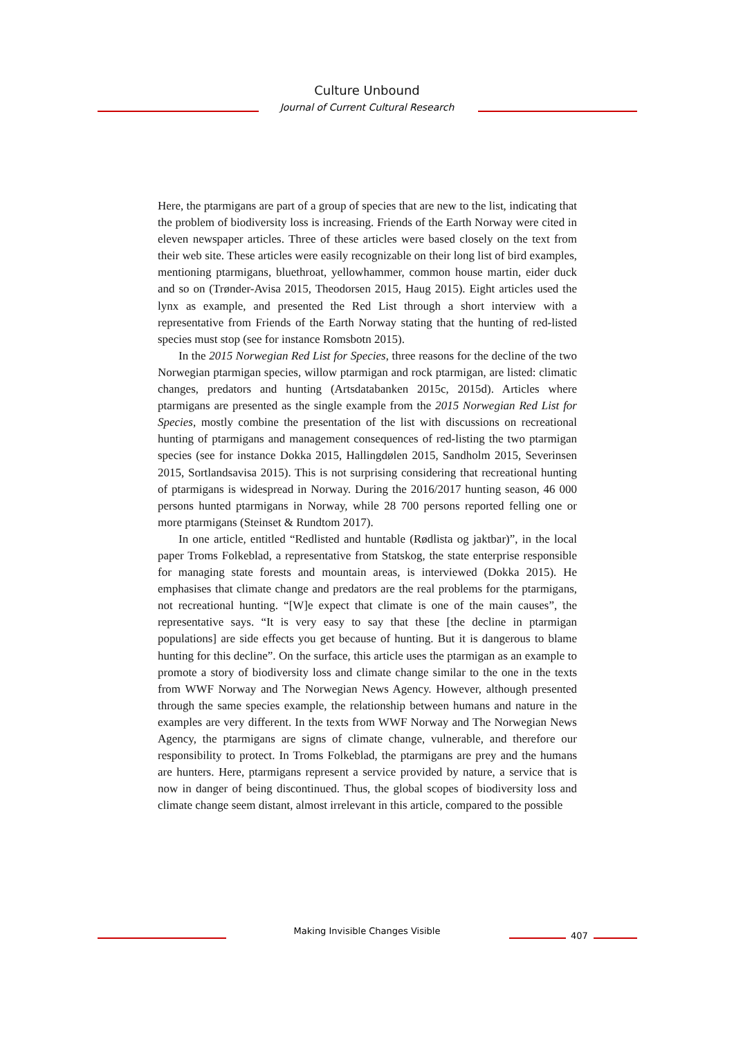Culture Unbound
Journal of Current Cultural Research
Here, the ptarmigans are part of a group of species that are new to the list, indicating that the problem of biodiversity loss is increasing. Friends of the Earth Norway were cited in eleven newspaper articles. Three of these articles were based closely on the text from their web site. These articles were easily recognizable on their long list of bird examples, mentioning ptarmigans, bluethroat, yellowhammer, common house martin, eider duck and so on (Trønder-Avisa 2015, Theodorsen 2015, Haug 2015). Eight articles used the lynx as example, and presented the Red List through a short interview with a representative from Friends of the Earth Norway stating that the hunting of red-listed species must stop (see for instance Romsbotn 2015).
In the 2015 Norwegian Red List for Species, three reasons for the decline of the two Norwegian ptarmigan species, willow ptarmigan and rock ptarmigan, are listed: climatic changes, predators and hunting (Artsdatabanken 2015c, 2015d). Articles where ptarmigans are presented as the single example from the 2015 Norwegian Red List for Species, mostly combine the presentation of the list with discussions on recreational hunting of ptarmigans and management consequences of red-listing the two ptarmigan species (see for instance Dokka 2015, Hallingdølen 2015, Sandholm 2015, Severinsen 2015, Sortlandsavisa 2015). This is not surprising considering that recreational hunting of ptarmigans is widespread in Norway. During the 2016/2017 hunting season, 46 000 persons hunted ptarmigans in Norway, while 28 700 persons reported felling one or more ptarmigans (Steinset & Rundtom 2017).
In one article, entitled “Redlisted and huntable (Rødlista og jaktbar)”, in the local paper Troms Folkeblad, a representative from Statskog, the state enterprise responsible for managing state forests and mountain areas, is interviewed (Dokka 2015). He emphasises that climate change and predators are the real problems for the ptarmigans, not recreational hunting. “[W]e expect that climate is one of the main causes”, the representative says. “It is very easy to say that these [the decline in ptarmigan populations] are side effects you get because of hunting. But it is dangerous to blame hunting for this decline”. On the surface, this article uses the ptarmigan as an example to promote a story of biodiversity loss and climate change similar to the one in the texts from WWF Norway and The Norwegian News Agency. However, although presented through the same species example, the relationship between humans and nature in the examples are very different. In the texts from WWF Norway and The Norwegian News Agency, the ptarmigans are signs of climate change, vulnerable, and therefore our responsibility to protect. In Troms Folkeblad, the ptarmigans are prey and the humans are hunters. Here, ptarmigans represent a service provided by nature, a service that is now in danger of being discontinued. Thus, the global scopes of biodiversity loss and climate change seem distant, almost irrelevant in this article, compared to the possible
Making Invisible Changes Visible 407